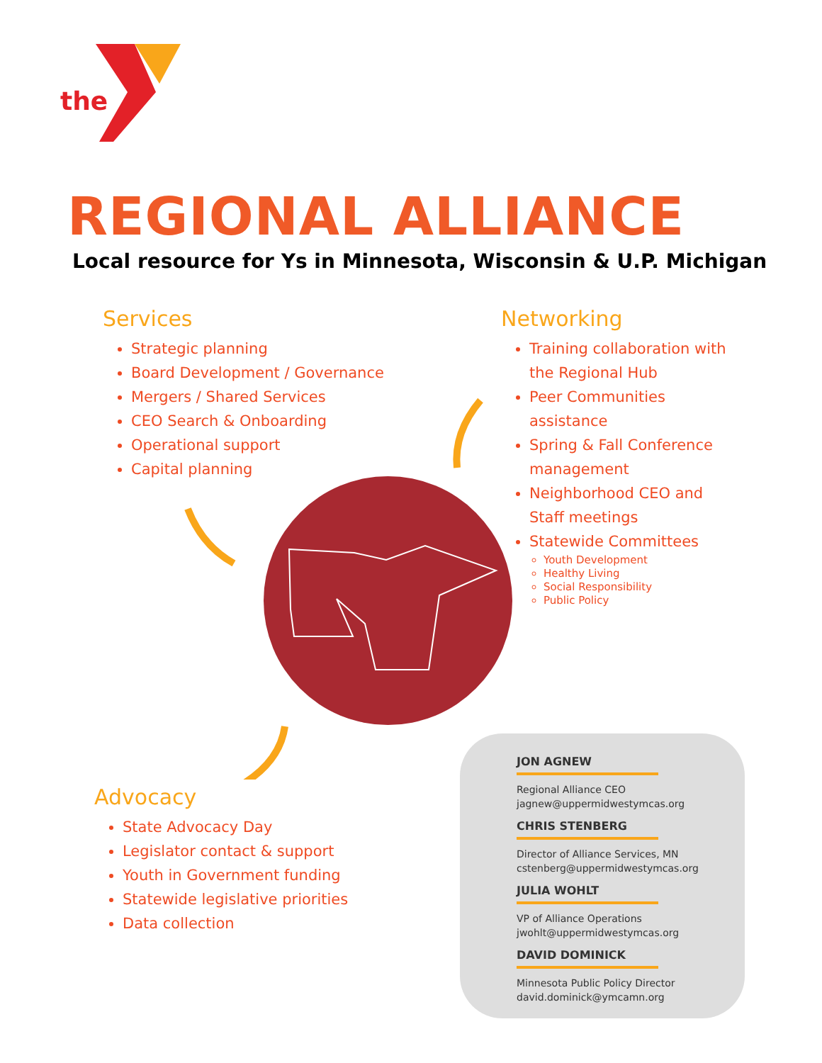the
REGIONAL ALLIANCE
Local resource for Ys in Minnesota, Wisconsin & U.P. Michigan
Services
Strategic planning
Board Development / Governance
Mergers / Shared Services
CEO Search & Onboarding
Operational support
Capital planning
Networking
Training collaboration with the Regional Hub
Peer Communities assistance
Spring & Fall Conference management
Neighborhood CEO and Staff meetings
Statewide Committees
Youth Development
Healthy Living
Social Responsibility
Public Policy
Advocacy
State Advocacy Day
Legislator contact & support
Youth in Government funding
Statewide legislative priorities
Data collection
JON AGNEW
Regional Alliance CEO
jagnew@uppermidwestymcas.org
CHRIS STENBERG
Director of Alliance Services, MN
cstenberg@uppermidwestymcas.org
JULIA WOHLT
VP of Alliance Operations
jwohlt@uppermidwestymcas.org
DAVID DOMINICK
Minnesota Public Policy Director
david.dominick@ymcamn.org